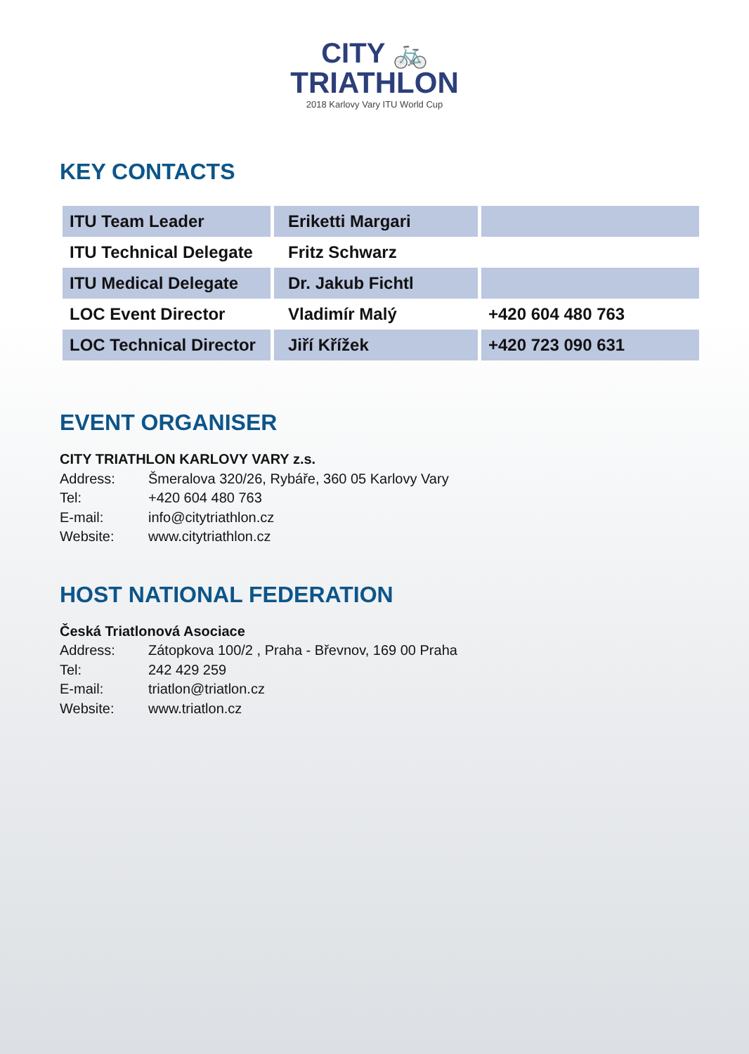CITY 🚲
TRIATHLON
2018 Karlovy Vary ITU World Cup
KEY CONTACTS
| ITU Team Leader | Eriketti Margari | |
| ITU Technical Delegate | Fritz Schwarz | |
| ITU Medical Delegate | Dr. Jakub Fichtl | |
| LOC Event Director | Vladimír Malý | +420 604 480 763 |
| LOC Technical Director | Jiří Křížek | +420 723 090 631 |
EVENT ORGANISER
CITY TRIATHLON KARLOVY VARY z.s.
Address: Šmeralova 320/26, Rybáře, 360 05 Karlovy Vary
Tel: +420 604 480 763
E-mail: info@citytriathlon.cz
Website: www.citytriathlon.cz
HOST NATIONAL FEDERATION
Česká Triatlonová Asociace
Address: Zátopkova 100/2 , Praha - Břevnov, 169 00 Praha
Tel: 242 429 259
E-mail: triatlon@triatlon.cz
Website: www.triatlon.cz